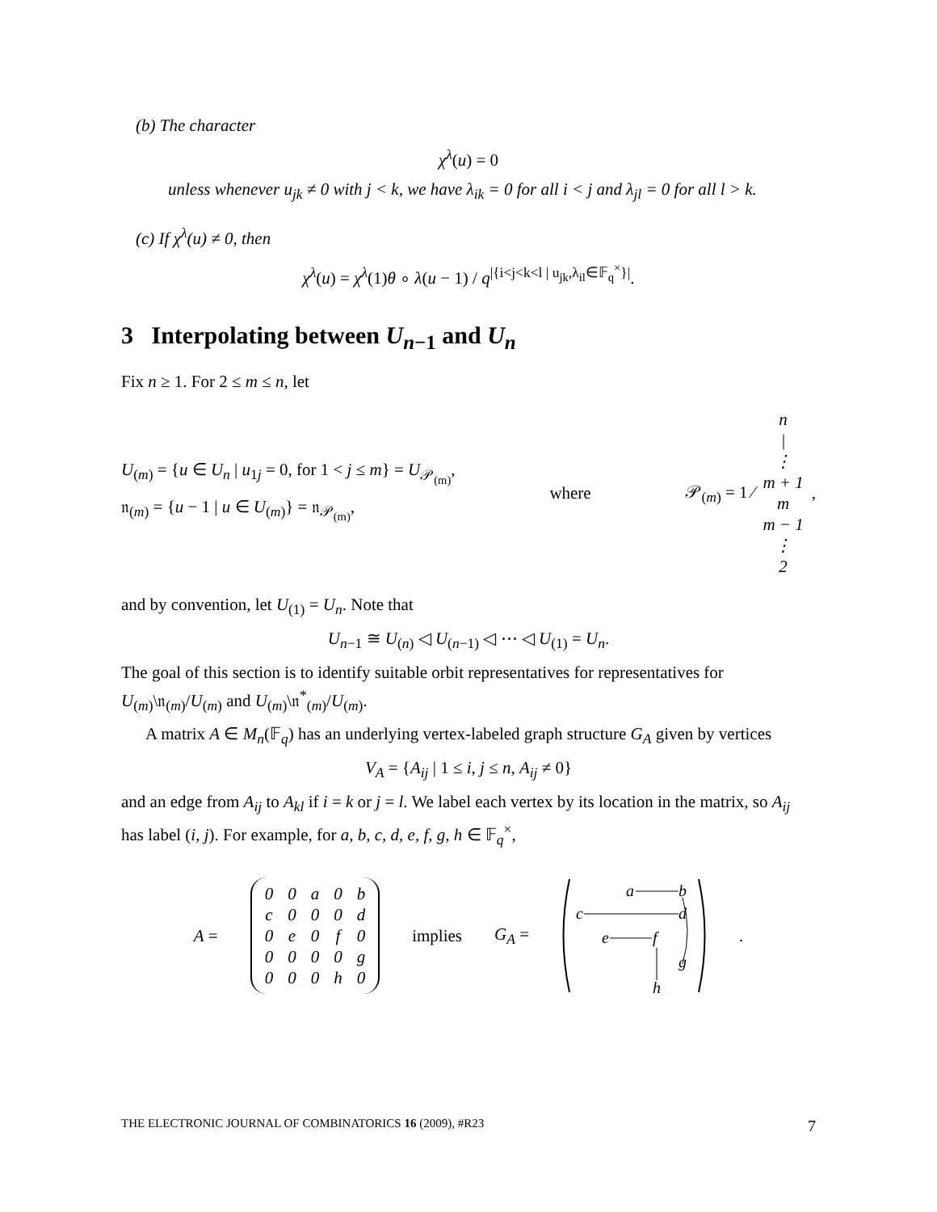(b) The character
χ<sup>λ</sup>(u) = 0
unless whenever u<sub>jk</sub> ≠ 0 with j < k, we have λ<sub>ik</sub> = 0 for all i < j and λ<sub>jl</sub> = 0 for all l > k.
(c) If χ<sup>λ</sup>(u) ≠ 0, then
χ<sup>λ</sup>(u) = χ<sup>λ</sup>(1)θ ∘ λ(u − 1) / q<sup>|{i<j<k<l | u<sub>jk</sub>,λ<sub>il</sub>∈𝔽<sub>q</sub><sup>×</sup>}|</sup>.
3 Interpolating between U<sub>n−1</sub> and U<sub>n</sub>
Fix n ≥ 1. For 2 ≤ m ≤ n, let
U<sub>(m)</sub> = {u ∈ U<sub>n</sub> | u<sub>1j</sub> = 0, for 1 < j ≤ m} = U<sub>𝒫<sub>(m)</sub></sub>,
𝔫<sub>(m)</sub> = {u − 1 | u ∈ U<sub>(m)</sub>} = 𝔫<sub>𝒫<sub>(m)</sub></sub>,
where
𝒫<sub>(m)</sub> = 1 ⁄
n
|
⋮
m + 1
m
m − 1
⋮
2
,
and by convention, let U<sub>(1)</sub> = U<sub>n</sub>. Note that
U<sub>n−1</sub> ≅ U<sub>(n)</sub> ◁ U<sub>(n−1)</sub> ◁ ⋯ ◁ U<sub>(1)</sub> = U<sub>n</sub>.
The goal of this section is to identify suitable orbit representatives for representatives for U<sub>(m)</sub>\𝔫<sub>(m)</sub>/U<sub>(m)</sub> and U<sub>(m)</sub>\𝔫<sup>*</sup><sub>(m)</sub>/U<sub>(m)</sub>.
A matrix A ∈ M<sub>n</sub>(𝔽<sub>q</sub>) has an underlying vertex-labeled graph structure G<sub>A</sub> given by vertices
V<sub>A</sub> = {A<sub>ij</sub> | 1 ≤ i, j ≤ n, A<sub>ij</sub> ≠ 0}
and an edge from A<sub>ij</sub> to A<sub>kl</sub> if i = k or j = l. We label each vertex by its location in the matrix, so A<sub>ij</sub> has label (i, j). For example, for a, b, c, d, e, f, g, h ∈ 𝔽<sub>q</sub><sup>×</sup>,
A =
| 0 | 0 | a | 0 | b |
| c | 0 | 0 | 0 | d |
| 0 | e | 0 | f | 0 |
| 0 | 0 | 0 | 0 | g |
| 0 | 0 | 0 | h | 0 |
implies G<sub>A</sub> =
a
b
c
d
e
f
g
h
.
THE ELECTRONIC JOURNAL OF COMBINATORICS 16 (2009), #R23 7